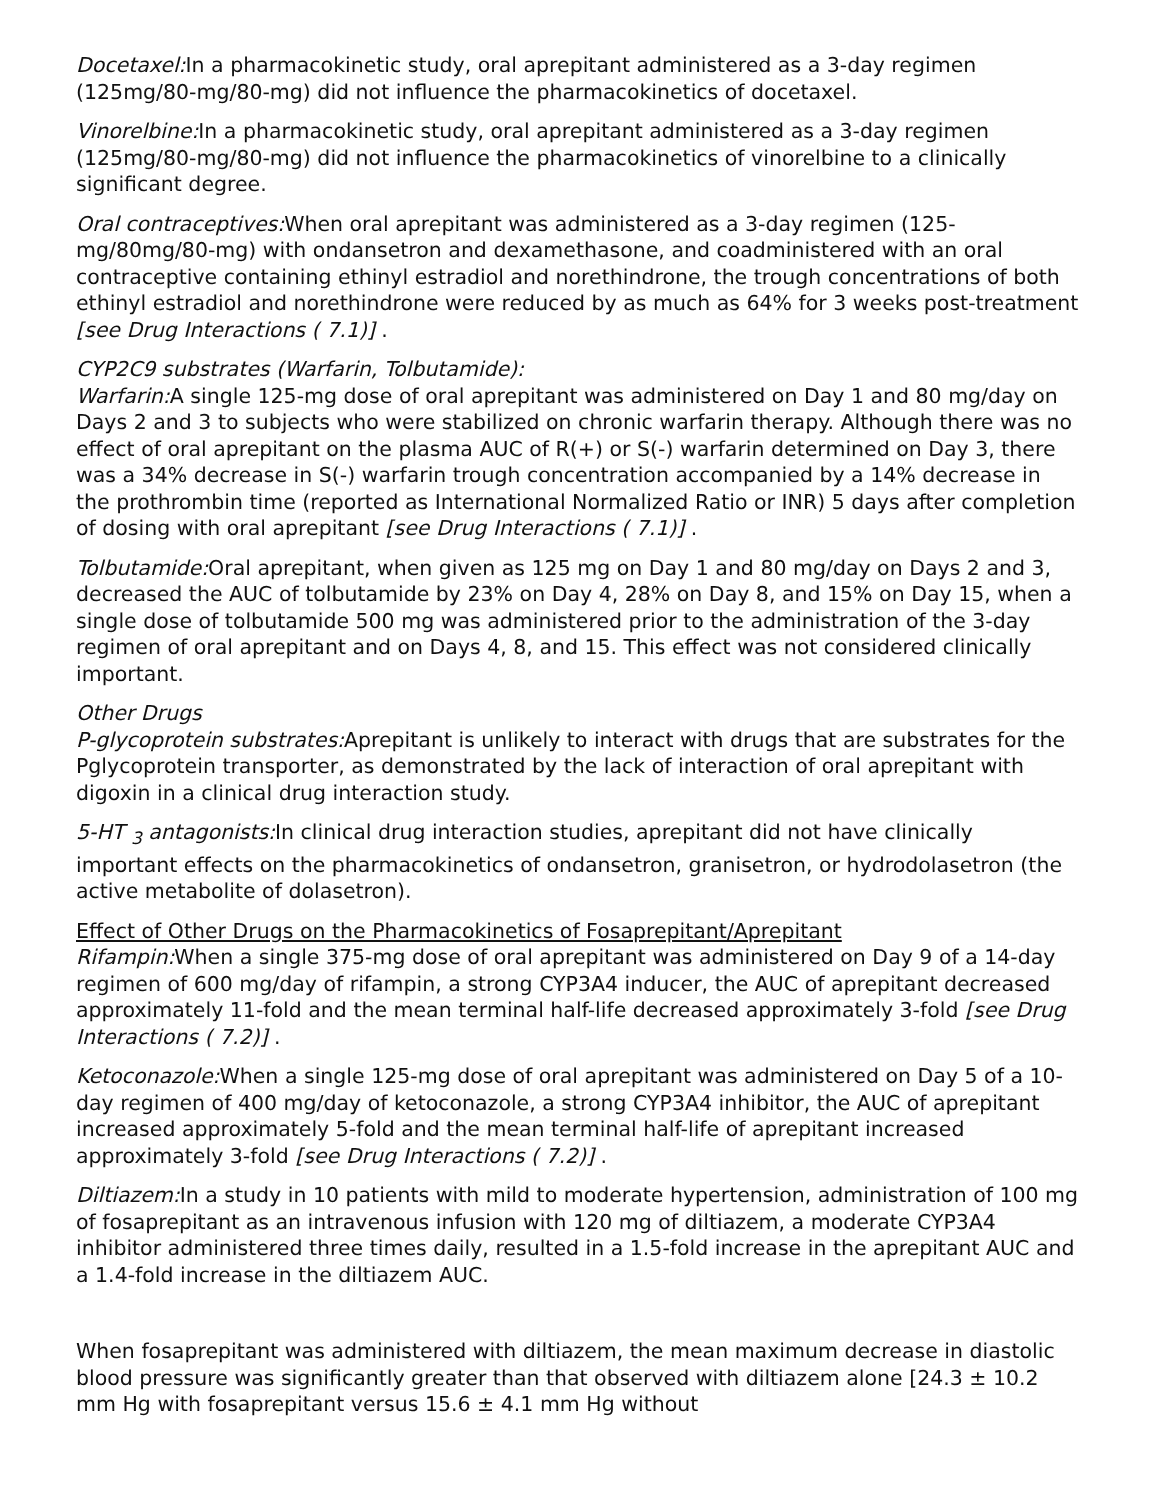Docetaxel: In a pharmacokinetic study, oral aprepitant administered as a 3-day regimen (125mg/80-mg/80-mg) did not influence the pharmacokinetics of docetaxel.
Vinorelbine: In a pharmacokinetic study, oral aprepitant administered as a 3-day regimen (125mg/80-mg/80-mg) did not influence the pharmacokinetics of vinorelbine to a clinically significant degree.
Oral contraceptives: When oral aprepitant was administered as a 3-day regimen (125-mg/80mg/80-mg) with ondansetron and dexamethasone, and coadministered with an oral contraceptive containing ethinyl estradiol and norethindrone, the trough concentrations of both ethinyl estradiol and norethindrone were reduced by as much as 64% for 3 weeks post-treatment [see Drug Interactions ( 7.1)] .
CYP2C9 substrates (Warfarin, Tolbutamide):
Warfarin: A single 125-mg dose of oral aprepitant was administered on Day 1 and 80 mg/day on Days 2 and 3 to subjects who were stabilized on chronic warfarin therapy. Although there was no effect of oral aprepitant on the plasma AUC of R(+) or S(-) warfarin determined on Day 3, there was a 34% decrease in S(-) warfarin trough concentration accompanied by a 14% decrease in the prothrombin time (reported as International Normalized Ratio or INR) 5 days after completion of dosing with oral aprepitant [see Drug Interactions ( 7.1)] .
Tolbutamide: Oral aprepitant, when given as 125 mg on Day 1 and 80 mg/day on Days 2 and 3, decreased the AUC of tolbutamide by 23% on Day 4, 28% on Day 8, and 15% on Day 15, when a single dose of tolbutamide 500 mg was administered prior to the administration of the 3-day regimen of oral aprepitant and on Days 4, 8, and 15. This effect was not considered clinically important.
Other Drugs
P-glycoprotein substrates: Aprepitant is unlikely to interact with drugs that are substrates for the Pglycoprotein transporter, as demonstrated by the lack of interaction of oral aprepitant with digoxin in a clinical drug interaction study.
5-HT <sub>3</sub> antagonists: In clinical drug interaction studies, aprepitant did not have clinically important effects on the pharmacokinetics of ondansetron, granisetron, or hydrodolasetron (the active metabolite of dolasetron).
Effect of Other Drugs on the Pharmacokinetics of Fosaprepitant/Aprepitant
Rifampin: When a single 375-mg dose of oral aprepitant was administered on Day 9 of a 14-day regimen of 600 mg/day of rifampin, a strong CYP3A4 inducer, the AUC of aprepitant decreased approximately 11-fold and the mean terminal half-life decreased approximately 3-fold [see Drug Interactions ( 7.2)] .
Ketoconazole: When a single 125-mg dose of oral aprepitant was administered on Day 5 of a 10-day regimen of 400 mg/day of ketoconazole, a strong CYP3A4 inhibitor, the AUC of aprepitant increased approximately 5-fold and the mean terminal half-life of aprepitant increased approximately 3-fold [see Drug Interactions ( 7.2)] .
Diltiazem: In a study in 10 patients with mild to moderate hypertension, administration of 100 mg of fosaprepitant as an intravenous infusion with 120 mg of diltiazem, a moderate CYP3A4 inhibitor administered three times daily, resulted in a 1.5-fold increase in the aprepitant AUC and a 1.4-fold increase in the diltiazem AUC.
When fosaprepitant was administered with diltiazem, the mean maximum decrease in diastolic blood pressure was significantly greater than that observed with diltiazem alone [24.3 ± 10.2 mm Hg with fosaprepitant versus 15.6 ± 4.1 mm Hg without